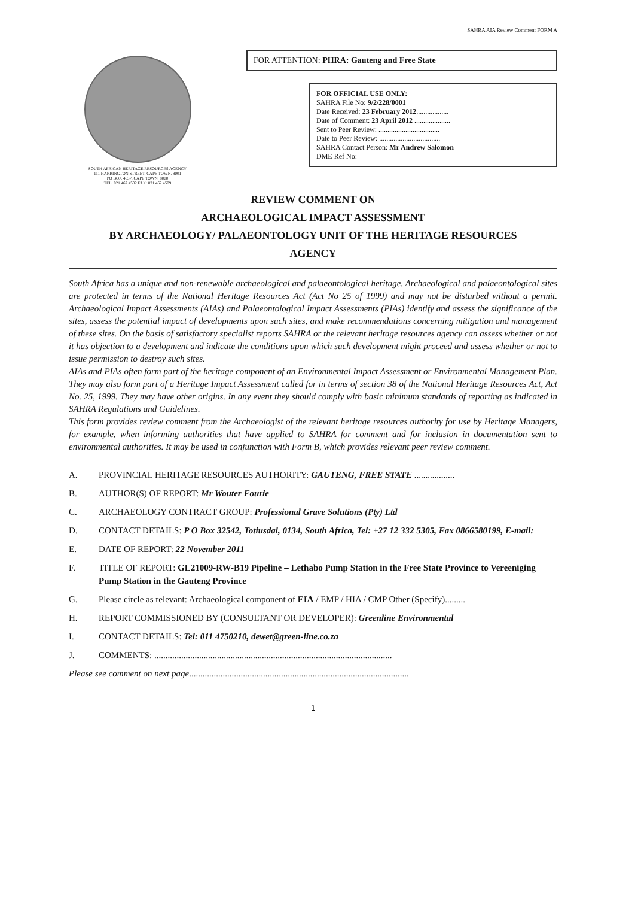SAHRA AIA Review Comment FORM A
SOUTH AFRICAN HERITAGE RESOURCES AGENCY
111 HARRINGTON STREET, CAPE TOWN, 8001
PO BOX 4637, CAPE TOWN, 8000
TEL: 021 462 4502 FAX: 021 462 4509
FOR ATTENTION: PHRA: Gauteng and Free State
FOR OFFICIAL USE ONLY:
SAHRA File No: 9/2/228/0001
Date Received: 23 February 2012..................
Date of Comment: 23 April 2012 ....................
Sent to Peer Review: ..................................
Date to Peer Review: ..................................
SAHRA Contact Person: Mr Andrew Salomon
DME Ref No:
REVIEW COMMENT ON
ARCHAEOLOGICAL IMPACT ASSESSMENT
BY ARCHAEOLOGY/ PALAEONTOLOGY UNIT OF THE HERITAGE RESOURCES
AGENCY
South Africa has a unique and non-renewable archaeological and palaeontological heritage. Archaeological and palaeontological sites are protected in terms of the National Heritage Resources Act (Act No 25 of 1999) and may not be disturbed without a permit. Archaeological Impact Assessments (AIAs) and Palaeontological Impact Assessments (PIAs) identify and assess the significance of the sites, assess the potential impact of developments upon such sites, and make recommendations concerning mitigation and management of these sites. On the basis of satisfactory specialist reports SAHRA or the relevant heritage resources agency can assess whether or not it has objection to a development and indicate the conditions upon which such development might proceed and assess whether or not to issue permission to destroy such sites.
AIAs and PIAs often form part of the heritage component of an Environmental Impact Assessment or Environmental Management Plan. They may also form part of a Heritage Impact Assessment called for in terms of section 38 of the National Heritage Resources Act, Act No. 25, 1999. They may have other origins. In any event they should comply with basic minimum standards of reporting as indicated in SAHRA Regulations and Guidelines.
This form provides review comment from the Archaeologist of the relevant heritage resources authority for use by Heritage Managers, for example, when informing authorities that have applied to SAHRA for comment and for inclusion in documentation sent to environmental authorities. It may be used in conjunction with Form B, which provides relevant peer review comment.
A. PROVINCIAL HERITAGE RESOURCES AUTHORITY: GAUTENG, FREE STATE ..................
B. AUTHOR(S) OF REPORT: Mr Wouter Fourie
C. ARCHAEOLOGY CONTRACT GROUP: Professional Grave Solutions (Pty) Ltd
D. CONTACT DETAILS: P O Box 32542, Totiusdal, 0134, South Africa, Tel: +27 12 332 5305, Fax 0866580199, E-mail:
E. DATE OF REPORT: 22 November 2011
F. TITLE OF REPORT: GL21009-RW-B19 Pipeline – Lethabo Pump Station in the Free State Province to Vereeniging Pump Station in the Gauteng Province
G. Please circle as relevant: Archaeological component of EIA / EMP / HIA / CMP Other (Specify).........
H. REPORT COMMISSIONED BY (CONSULTANT OR DEVELOPER): Greenline Environmental
I. CONTACT DETAILS: Tel: 011 4750210, dewet@green-line.co.za
J. COMMENTS: ..........................................................................................................
Please see comment on next page..................................................................................................
1